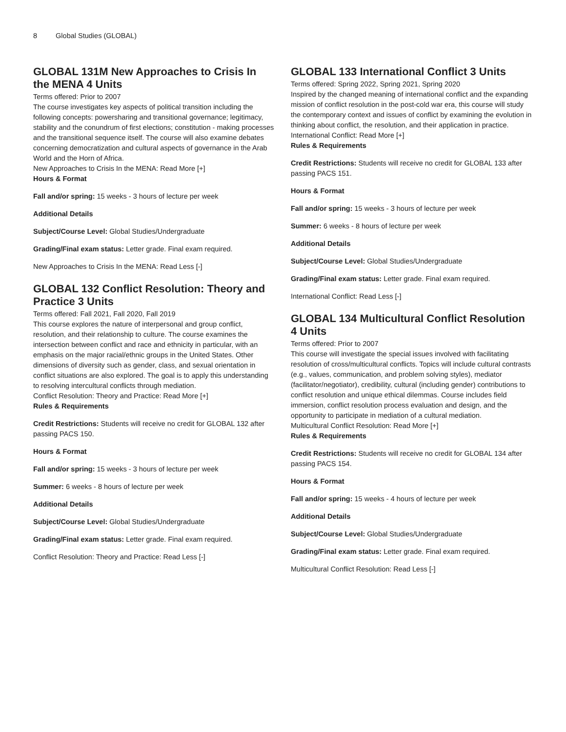8 Global Studies (GLOBAL)
GLOBAL 131M New Approaches to Crisis In the MENA 4 Units
Terms offered: Prior to 2007
The course investigates key aspects of political transition including the following concepts: powersharing and transitional governance; legitimacy, stability and the conundrum of first elections; constitution - making processes and the transitional sequence itself. The course will also examine debates concerning democratization and cultural aspects of governance in the Arab World and the Horn of Africa.
New Approaches to Crisis In the MENA: Read More [+]
Hours & Format
Fall and/or spring: 15 weeks - 3 hours of lecture per week
Additional Details
Subject/Course Level: Global Studies/Undergraduate
Grading/Final exam status: Letter grade. Final exam required.
New Approaches to Crisis In the MENA: Read Less [-]
GLOBAL 132 Conflict Resolution: Theory and Practice 3 Units
Terms offered: Fall 2021, Fall 2020, Fall 2019
This course explores the nature of interpersonal and group conflict, resolution, and their relationship to culture. The course examines the intersection between conflict and race and ethnicity in particular, with an emphasis on the major racial/ethnic groups in the United States. Other dimensions of diversity such as gender, class, and sexual orientation in conflict situations are also explored. The goal is to apply this understanding to resolving intercultural conflicts through mediation.
Conflict Resolution: Theory and Practice: Read More [+]
Rules & Requirements
Credit Restrictions: Students will receive no credit for GLOBAL 132 after passing PACS 150.
Hours & Format
Fall and/or spring: 15 weeks - 3 hours of lecture per week
Summer: 6 weeks - 8 hours of lecture per week
Additional Details
Subject/Course Level: Global Studies/Undergraduate
Grading/Final exam status: Letter grade. Final exam required.
Conflict Resolution: Theory and Practice: Read Less [-]
GLOBAL 133 International Conflict 3 Units
Terms offered: Spring 2022, Spring 2021, Spring 2020
Inspired by the changed meaning of international conflict and the expanding mission of conflict resolution in the post-cold war era, this course will study the contemporary context and issues of conflict by examining the evolution in thinking about conflict, the resolution, and their application in practice.
International Conflict: Read More [+]
Rules & Requirements
Credit Restrictions: Students will receive no credit for GLOBAL 133 after passing PACS 151.
Hours & Format
Fall and/or spring: 15 weeks - 3 hours of lecture per week
Summer: 6 weeks - 8 hours of lecture per week
Additional Details
Subject/Course Level: Global Studies/Undergraduate
Grading/Final exam status: Letter grade. Final exam required.
International Conflict: Read Less [-]
GLOBAL 134 Multicultural Conflict Resolution 4 Units
Terms offered: Prior to 2007
This course will investigate the special issues involved with facilitating resolution of cross/multicultural conflicts. Topics will include cultural contrasts (e.g., values, communication, and problem solving styles), mediator (facilitator/negotiator), credibility, cultural (including gender) contributions to conflict resolution and unique ethical dilemmas. Course includes field immersion, conflict resolution process evaluation and design, and the opportunity to participate in mediation of a cultural mediation.
Multicultural Conflict Resolution: Read More [+]
Rules & Requirements
Credit Restrictions: Students will receive no credit for GLOBAL 134 after passing PACS 154.
Hours & Format
Fall and/or spring: 15 weeks - 4 hours of lecture per week
Additional Details
Subject/Course Level: Global Studies/Undergraduate
Grading/Final exam status: Letter grade. Final exam required.
Multicultural Conflict Resolution: Read Less [-]